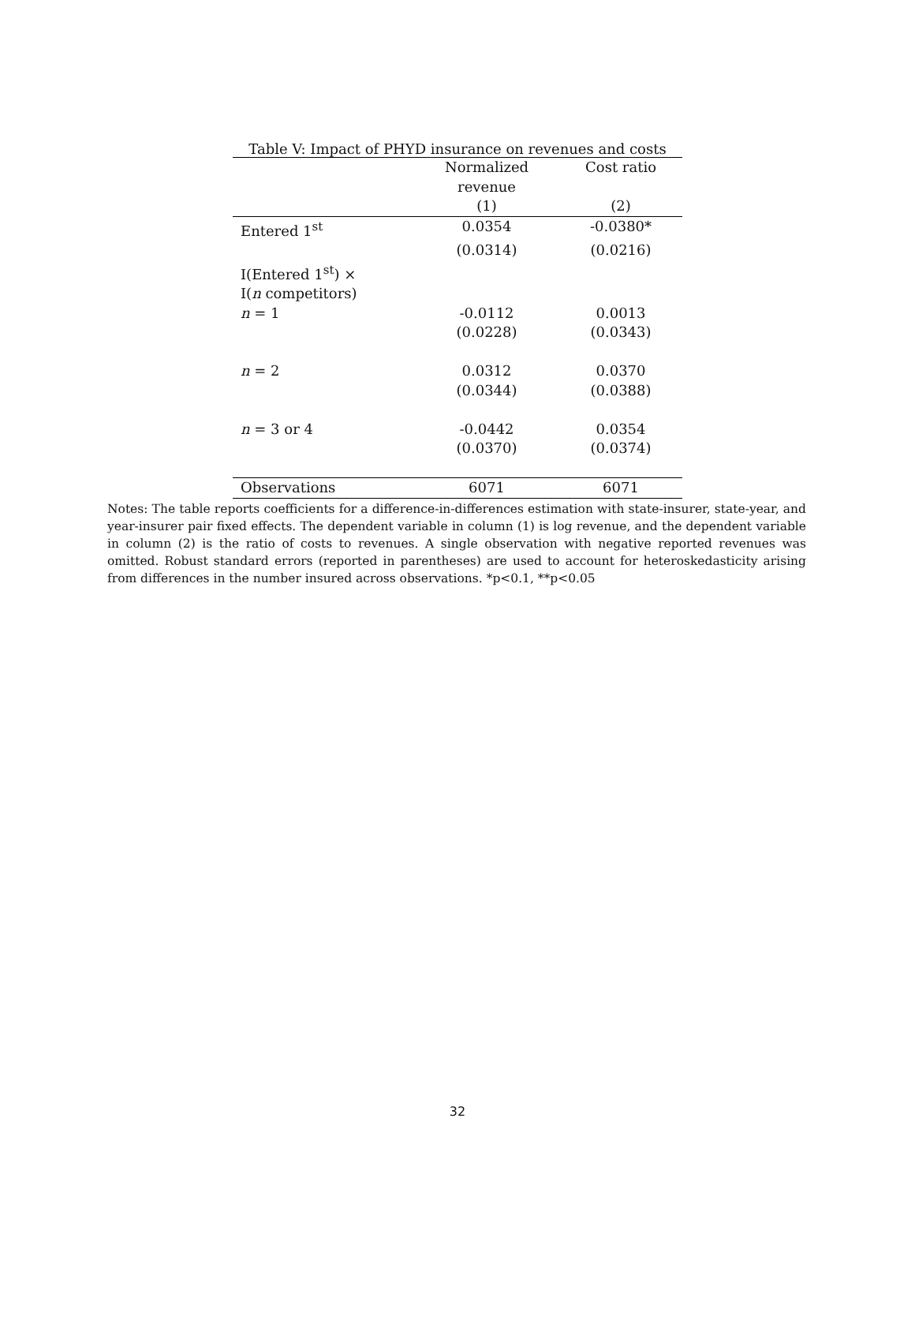Table V: Impact of PHYD insurance on revenues and costs
| | Normalized revenue | Cost ratio |
| --- | --- | --- |
| | (1) | (2) |
| Entered 1<sup>st</sup> | 0.0354 | -0.0380* |
| | (0.0314) | (0.0216) |
| I(Entered 1<sup>st</sup>) × I( n competitors) | | |
| n = 1 | -0.0112 | 0.0013 |
| | (0.0228) | (0.0343) |
| n = 2 | 0.0312 | 0.0370 |
| | (0.0344) | (0.0388) |
| n = 3 or 4 | -0.0442 | 0.0354 |
| | (0.0370) | (0.0374) |
| Observations | 6071 | 6071 |
Notes: The table reports coefficients for a difference-in-differences estimation with state-insurer, state-year, and year-insurer pair fixed effects. The dependent variable in column (1) is log revenue, and the dependent variable in column (2) is the ratio of costs to revenues. A single observation with negative reported revenues was omitted. Robust standard errors (reported in parentheses) are used to account for heteroskedasticity arising from differences in the number insured across observations. *p<0.1, **p<0.05
32